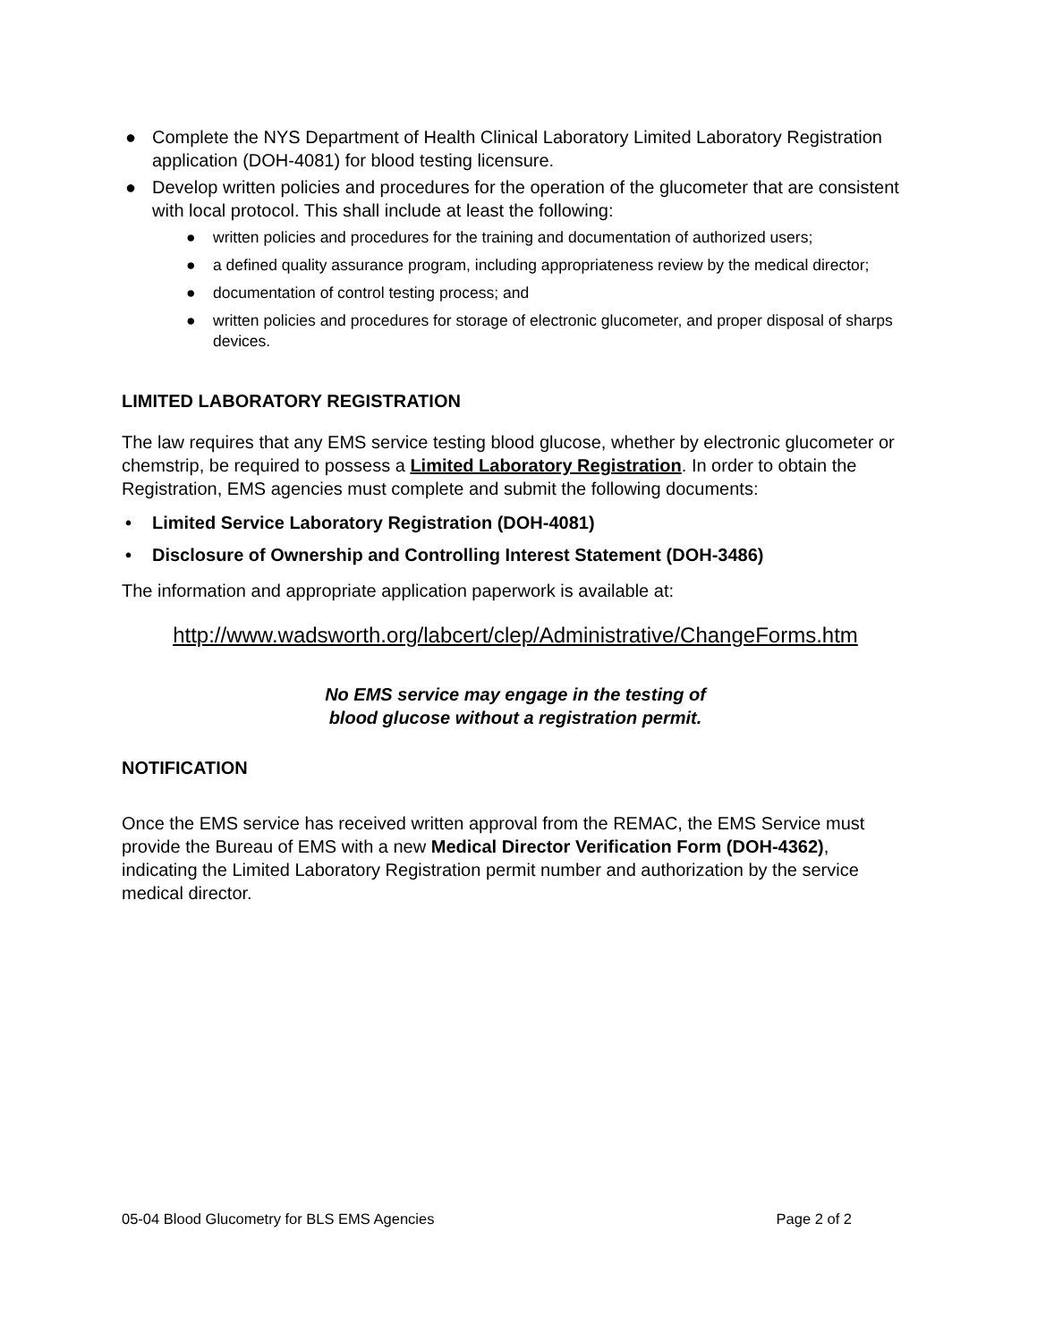● Complete the NYS Department of Health Clinical Laboratory Limited Laboratory Registration application (DOH-4081) for blood testing licensure.
● Develop written policies and procedures for the operation of the glucometer that are consistent with local protocol. This shall include at least the following:
● written policies and procedures for the training and documentation of authorized users;
● a defined quality assurance program, including appropriateness review by the medical director;
● documentation of control testing process; and
● written policies and procedures for storage of electronic glucometer, and proper disposal of sharps devices.
LIMITED LABORATORY REGISTRATION
The law requires that any EMS service testing blood glucose, whether by electronic glucometer or chemstrip, be required to possess a Limited Laboratory Registration. In order to obtain the Registration, EMS agencies must complete and submit the following documents:
• Limited Service Laboratory Registration (DOH-4081)
• Disclosure of Ownership and Controlling Interest Statement (DOH-3486)
The information and appropriate application paperwork is available at:
http://www.wadsworth.org/labcert/clep/Administrative/ChangeForms.htm
No EMS service may engage in the testing of
blood glucose without a registration permit.
NOTIFICATION
Once the EMS service has received written approval from the REMAC, the EMS Service must provide the Bureau of EMS with a new Medical Director Verification Form (DOH-4362), indicating the Limited Laboratory Registration permit number and authorization by the service medical director.
05-04 Blood Glucometry for BLS EMS Agencies Page 2 of 2